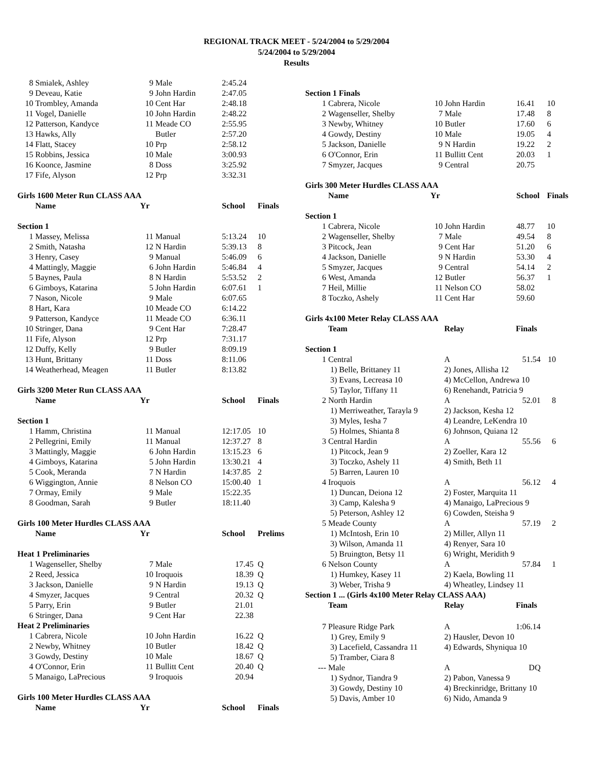REGIONAL TRACK MEET - 5/24/2004 to 5/29/2004
5/24/2004 to 5/29/2004
Results
| 8 | Smialek, Ashley | 9 | Male | 2:45.24 | |
| 9 | Deveau, Katie | 9 | John Hardin | 2:47.05 | |
| 10 | Trombley, Amanda | 10 | Cent Har | 2:48.18 | |
| 11 | Vogel, Danielle | 10 | John Hardin | 2:48.22 | |
| 12 | Patterson, Kandyce | 11 | Meade CO | 2:55.95 | |
| 13 | Hawks, Ally | | Butler | 2:57.20 | |
| 14 | Flatt, Stacey | 10 | Prp | 2:58.12 | |
| 15 | Robbins, Jessica | 10 | Male | 3:00.93 | |
| 16 | Koonce, Jasmine | 8 | Doss | 3:25.92 | |
| 17 | Fife, Alyson | 12 | Prp | 3:32.31 | |
| Girls 1600 Meter Run CLASS AAA | | | | | |
| | Name | Yr | | School | Finals |
| Section 1 | | | | | |
| 1 | Massey, Melissa | 11 | Manual | 5:13.24 | 10 |
| 2 | Smith, Natasha | 12 | N Hardin | 5:39.13 | 8 |
| 3 | Henry, Casey | 9 | Manual | 5:46.09 | 6 |
| 4 | Mattingly, Maggie | 6 | John Hardin | 5:46.84 | 4 |
| 5 | Baynes, Paula | 8 | N Hardin | 5:53.52 | 2 |
| 6 | Gimboys, Katarina | 5 | John Hardin | 6:07.61 | 1 |
| 7 | Nason, Nicole | 9 | Male | 6:07.65 | |
| 8 | Hart, Kara | 10 | Meade CO | 6:14.22 | |
| 9 | Patterson, Kandyce | 11 | Meade CO | 6:36.11 | |
| 10 | Stringer, Dana | 9 | Cent Har | 7:28.47 | |
| 11 | Fife, Alyson | 12 | Prp | 7:31.17 | |
| 12 | Duffy, Kelly | 9 | Butler | 8:09.19 | |
| 13 | Hunt, Brittany | 11 | Doss | 8:11.06 | |
| 14 | Weatherhead, Meagen | 11 | Butler | 8:13.82 | |
| Girls 3200 Meter Run CLASS AAA | | | | | |
| | Name | Yr | | School | Finals |
| Section 1 | | | | | |
| 1 | Hamm, Christina | 11 | Manual | 12:17.05 | 10 |
| 2 | Pellegrini, Emily | 11 | Manual | 12:37.27 | 8 |
| 3 | Mattingly, Maggie | 6 | John Hardin | 13:15.23 | 6 |
| 4 | Gimboys, Katarina | 5 | John Hardin | 13:30.21 | 4 |
| 5 | Cook, Meranda | 7 | N Hardin | 14:37.85 | 2 |
| 6 | Wiggington, Annie | 8 | Nelson CO | 15:00.40 | 1 |
| 7 | Ormay, Emily | 9 | Male | 15:22.35 | |
| 8 | Goodman, Sarah | 9 | Butler | 18:11.40 | |
| Girls 100 Meter Hurdles CLASS AAA | | | | | |
| | Name | Yr | | School | Prelims |
| Heat 1 Preliminaries | | | | | |
| 1 | Wagenseller, Shelby | 7 | Male | 17.45 | Q |
| 2 | Reed, Jessica | 10 | Iroquois | 18.39 | Q |
| 3 | Jackson, Danielle | 9 | N Hardin | 19.13 | Q |
| 4 | Smyzer, Jacques | 9 | Central | 20.32 | Q |
| 5 | Parry, Erin | 9 | Butler | 21.01 | |
| 6 | Stringer, Dana | 9 | Cent Har | 22.38 | |
| Heat 2 Preliminaries | | | | | |
| 1 | Cabrera, Nicole | 10 | John Hardin | 16.22 | Q |
| 2 | Newby, Whitney | 10 | Butler | 18.42 | Q |
| 3 | Gowdy, Destiny | 10 | Male | 18.67 | Q |
| 4 | O'Connor, Erin | 11 | Bullitt Cent | 20.40 | Q |
| 5 | Manaigo, LaPrecious | 9 | Iroquois | 20.94 | |
| Girls 100 Meter Hurdles CLASS AAA | | | | | |
| | Name | Yr | | School | Finals |
| Section 1 Finals | | | | | |
| 1 | Cabrera, Nicole | 10 | John Hardin | 16.41 | 10 |
| 2 | Wagenseller, Shelby | 7 | Male | 17.48 | 8 |
| 3 | Newby, Whitney | 10 | Butler | 17.60 | 6 |
| 4 | Gowdy, Destiny | 10 | Male | 19.05 | 4 |
| 5 | Jackson, Danielle | 9 | N Hardin | 19.22 | 2 |
| 6 | O'Connor, Erin | 11 | Bullitt Cent | 20.03 | 1 |
| 7 | Smyzer, Jacques | 9 | Central | 20.75 | |
| Girls 300 Meter Hurdles CLASS AAA | | | | | |
| | Name | Yr | | School | Finals |
| Section 1 | | | | | |
| 1 | Cabrera, Nicole | 10 | John Hardin | 48.77 | 10 |
| 2 | Wagenseller, Shelby | 7 | Male | 49.54 | 8 |
| 3 | Pitcock, Jean | 9 | Cent Har | 51.20 | 6 |
| 4 | Jackson, Danielle | 9 | N Hardin | 53.30 | 4 |
| 5 | Smyzer, Jacques | 9 | Central | 54.14 | 2 |
| 6 | West, Amanda | 12 | Butler | 56.37 | 1 |
| 7 | Heil, Millie | 11 | Nelson CO | 58.02 | |
| 8 | Toczko, Ashely | 11 | Cent Har | 59.60 | |
| Girls 4x100 Meter Relay CLASS AAA | | | | |
| | Team | Relay | Finals | |
| Section 1 | | | | |
| 1 | Central | A | 51.54 | 10 |
| | 1) Belle, Brittaney 11 | 2) Jones, Allisha 12 | | |
| | 3) Evans, Lecreasa 10 | 4) McCellon, Andrewa 10 | | |
| | 5) Taylor, Tiffany 11 | 6) Renehandt, Patricia 9 | | |
| 2 | North Hardin | A | 52.01 | 8 |
| | 1) Merriweather, Tarayla 9 | 2) Jackson, Kesha 12 | | |
| | 3) Myles, Iesha 7 | 4) Leandre, LeKendra 10 | | |
| | 5) Holmes, Shianta 8 | 6) Johnson, Quiana 12 | | |
| 3 | Central Hardin | A | 55.56 | 6 |
| | 1) Pitcock, Jean 9 | 2) Zoeller, Kara 12 | | |
| | 3) Toczko, Ashely 11 | 4) Smith, Beth 11 | | |
| | 5) Barren, Lauren 10 | | | |
| 4 | Iroquois | A | 56.12 | 4 |
| | 1) Duncan, Deiona 12 | 2) Foster, Marquita 11 | | |
| | 3) Camp, Kalesha 9 | 4) Manaigo, LaPrecious 9 | | |
| | 5) Peterson, Ashley 12 | 6) Cowden, Steisha 9 | | |
| 5 | Meade County | A | 57.19 | 2 |
| | 1) McIntosh, Erin 10 | 2) Miller, Allyn 11 | | |
| | 3) Wilson, Amanda 11 | 4) Renyer, Sara 10 | | |
| | 5) Bruington, Betsy 11 | 6) Wright, Meridith 9 | | |
| 6 | Nelson County | A | 57.84 | 1 |
| | 1) Humkey, Kasey 11 | 2) Kaela, Bowling 11 | | |
| | 3) Weber, Trisha 9 | 4) Wheatley, Lindsey 11 | | |
| Section 1 ... (Girls 4x100 Meter Relay CLASS AAA) | | | | |
| | Team | Relay | Finals | |
| 7 | Pleasure Ridge Park | A | 1:06.14 | |
| | 1) Grey, Emily 9 | 2) Hausler, Devon 10 | | |
| | 3) Lacefield, Cassandra 11 | 4) Edwards, Shyniqua 10 | | |
| | 5) Tramber, Ciara 8 | | | |
| --- | Male | A | DQ | |
| | 1) Sydnor, Tiandra 9 | 2) Pabon, Vanessa 9 | | |
| | 3) Gowdy, Destiny 10 | 4) Breckinridge, Brittany 10 | | |
| | 5) Davis, Amber 10 | 6) Nido, Amanda 9 | | |